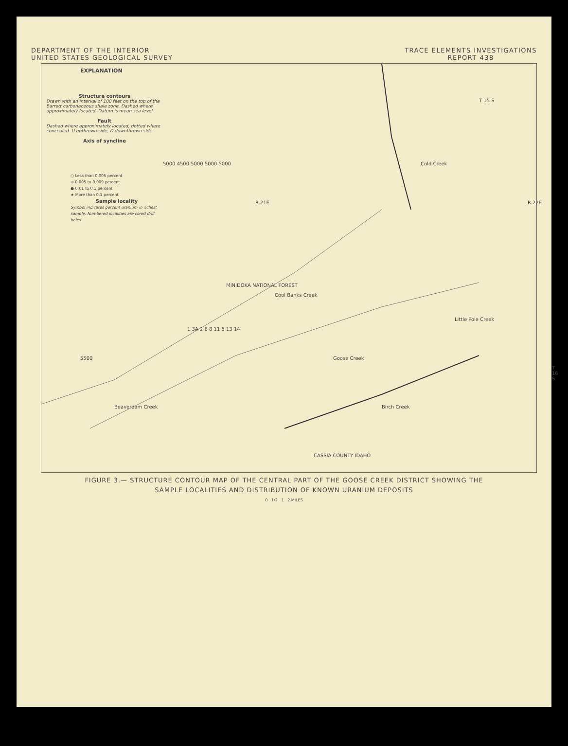DEPARTMENT OF THE INTERIOR
UNITED STATES GEOLOGICAL SURVEY
TRACE ELEMENTS INVESTIGATIONS
REPORT 438
EXPLANATION
Structure contours
Drawn with an interval of 100 feet on the top of the Barrett carbonaceous shale zone. Dashed where approximately located. Datum is mean sea level.
Fault
Dashed where approximately located, dotted where concealed. U upthrown side, D downthrown side.
Axis of syncline
○ Less than 0.005 percent
⊕ 0.005 to 0.009 percent
● 0.01 to 0.1 percent
★ More than 0.1 percent
Sample locality
Symbol indicates percent uranium in richest sample. Numbered localities are cored drill holes
R.21E R.22E
T 15 S
MINIDOKA NATIONAL FOREST
Cold Creek
Cool Banks Creek
Little Pole Creek
Goose Creek
Beaverdam Creek Birch Creek
T 16 S
5500
5000 4500 5000 5000 5000
1 3A 2 6 8 11 5 13 14
CASSIA COUNTY IDAHO
FIGURE 3.— STRUCTURE CONTOUR MAP OF THE CENTRAL PART OF THE GOOSE CREEK DISTRICT SHOWING THE
SAMPLE LOCALITIES AND DISTRIBUTION OF KNOWN URANIUM DEPOSITS
0 1/2 1 2 MILES